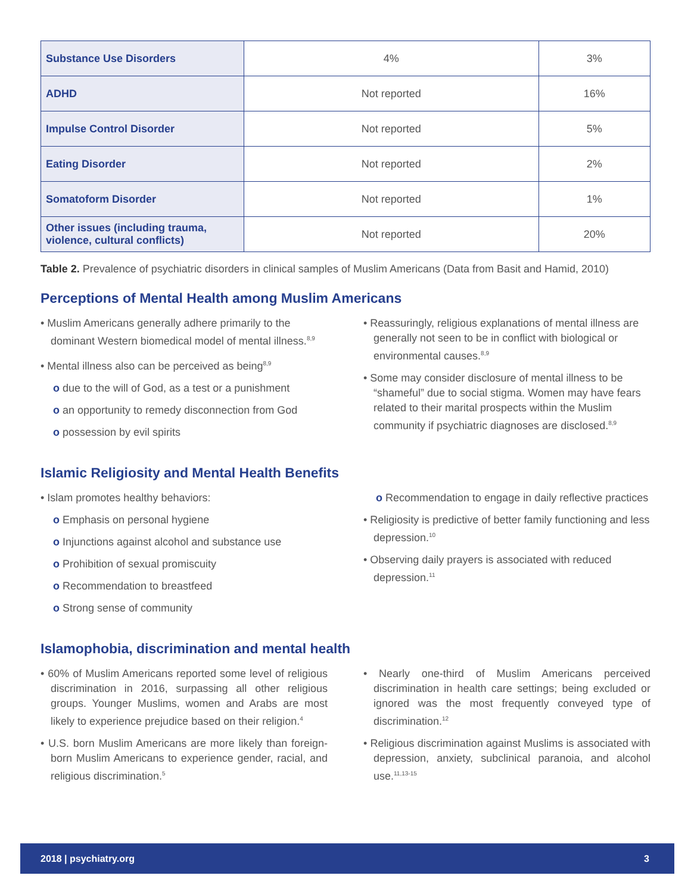| Substance Use Disorders | 4% | 3% |
| ADHD | Not reported | 16% |
| Impulse Control Disorder | Not reported | 5% |
| Eating Disorder | Not reported | 2% |
| Somatoform Disorder | Not reported | 1% |
| Other issues (including trauma, violence, cultural conflicts) | Not reported | 20% |
Table 2. Prevalence of psychiatric disorders in clinical samples of Muslim Americans (Data from Basit and Hamid, 2010)
Perceptions of Mental Health among Muslim Americans
• Muslim Americans generally adhere primarily to the dominant Western biomedical model of mental illness.<sup>8,9</sup>
• Mental illness also can be perceived as being<sup>8,9</sup>
o due to the will of God, as a test or a punishment
o an opportunity to remedy disconnection from God
o possession by evil spirits
• Reassuringly, religious explanations of mental illness are generally not seen to be in conflict with biological or environmental causes.<sup>8,9</sup>
• Some may consider disclosure of mental illness to be “shameful” due to social stigma. Women may have fears related to their marital prospects within the Muslim community if psychiatric diagnoses are disclosed.<sup>8,9</sup>
Islamic Religiosity and Mental Health Benefits
• Islam promotes healthy behaviors:
o Emphasis on personal hygiene
o Injunctions against alcohol and substance use
o Prohibition of sexual promiscuity
o Recommendation to breastfeed
o Strong sense of community
o Recommendation to engage in daily reflective practices
• Religiosity is predictive of better family functioning and less depression.<sup>10</sup>
• Observing daily prayers is associated with reduced depression.<sup>11</sup>
Islamophobia, discrimination and mental health
• 60% of Muslim Americans reported some level of religious discrimination in 2016, surpassing all other religious groups. Younger Muslims, women and Arabs are most likely to experience prejudice based on their religion.<sup>4</sup>
• U.S. born Muslim Americans are more likely than foreign-born Muslim Americans to experience gender, racial, and religious discrimination.<sup>5</sup>
• Nearly one-third of Muslim Americans perceived discrimination in health care settings; being excluded or ignored was the most frequently conveyed type of discrimination.<sup>12</sup>
• Religious discrimination against Muslims is associated with depression, anxiety, subclinical paranoia, and alcohol use.<sup>11,13-15</sup>
2018 | psychiatry.org 3